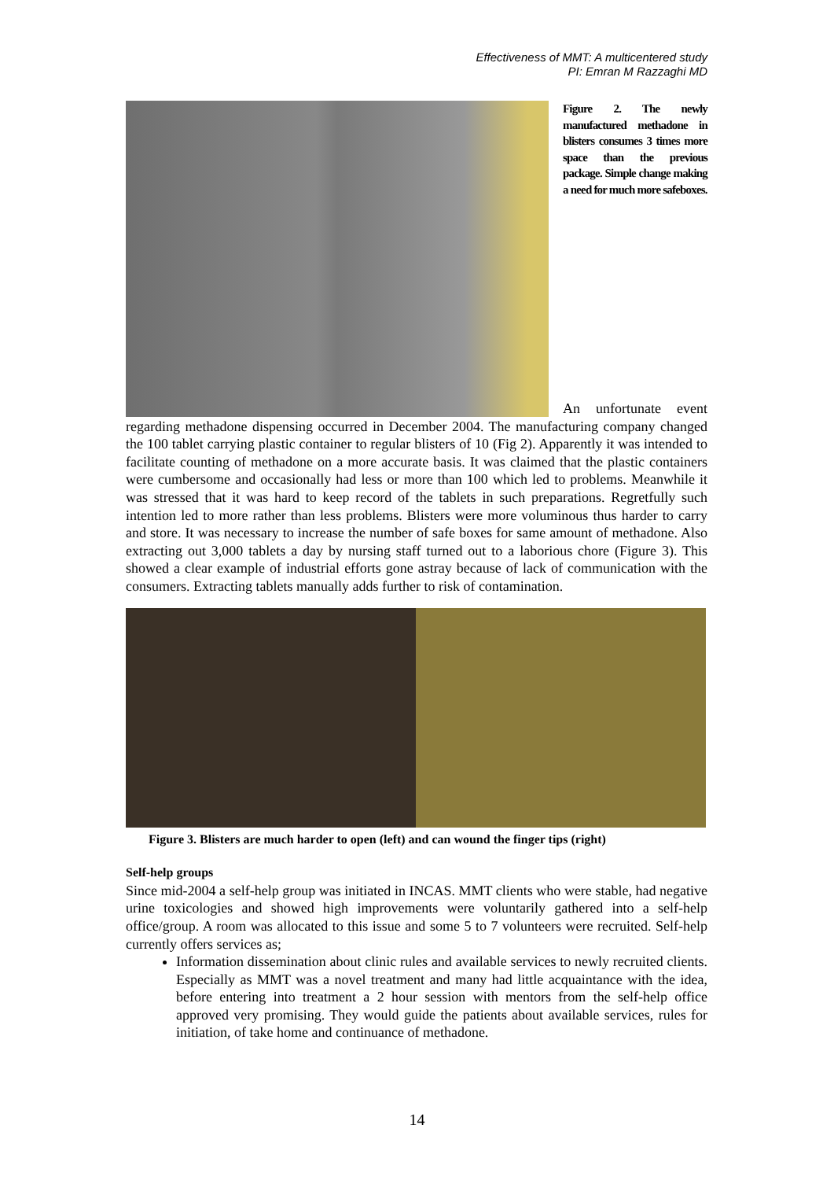Effectiveness of MMT: A multicentered study
PI: Emran M Razzaghi MD
Figure 2. The newly manufactured methadone in blisters consumes 3 times more space than the previous package. Simple change making a need for much more safeboxes.
An unfortunate event regarding methadone dispensing occurred in December 2004. The manufacturing company changed the 100 tablet carrying plastic container to regular blisters of 10 (Fig 2). Apparently it was intended to facilitate counting of methadone on a more accurate basis. It was claimed that the plastic containers were cumbersome and occasionally had less or more than 100 which led to problems. Meanwhile it was stressed that it was hard to keep record of the tablets in such preparations. Regretfully such intention led to more rather than less problems. Blisters were more voluminous thus harder to carry and store. It was necessary to increase the number of safe boxes for same amount of methadone. Also extracting out 3,000 tablets a day by nursing staff turned out to a laborious chore (Figure 3). This showed a clear example of industrial efforts gone astray because of lack of communication with the consumers. Extracting tablets manually adds further to risk of contamination.
Figure 3. Blisters are much harder to open (left) and can wound the finger tips (right)
Self-help groups
Since mid-2004 a self-help group was initiated in INCAS. MMT clients who were stable, had negative urine toxicologies and showed high improvements were voluntarily gathered into a self-help office/group. A room was allocated to this issue and some 5 to 7 volunteers were recruited. Self-help currently offers services as;
Information dissemination about clinic rules and available services to newly recruited clients. Especially as MMT was a novel treatment and many had little acquaintance with the idea, before entering into treatment a 2 hour session with mentors from the self-help office approved very promising. They would guide the patients about available services, rules for initiation, of take home and continuance of methadone.
14